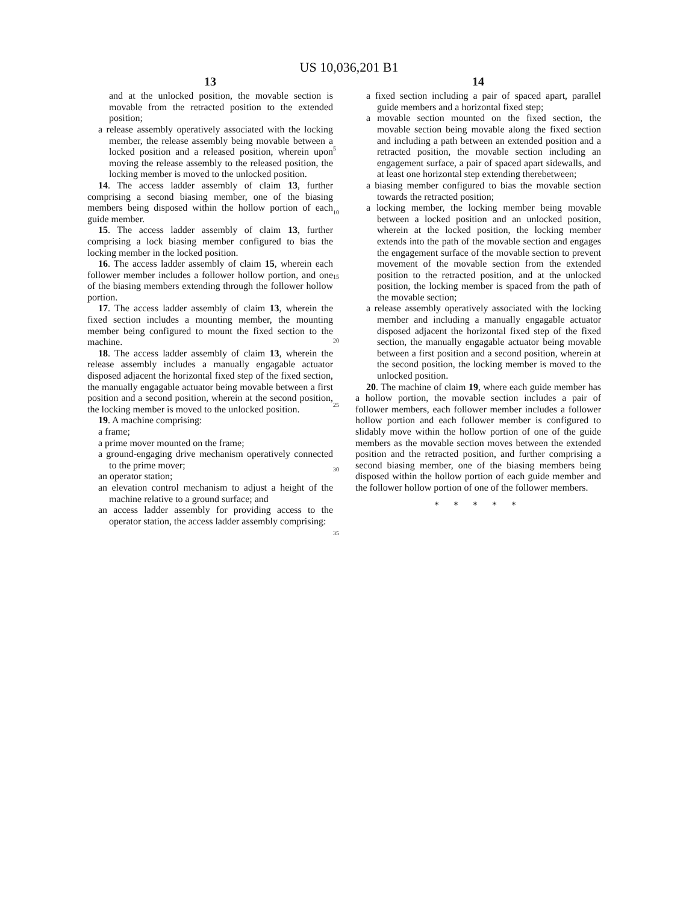US 10,036,201 B1
13
and at the unlocked position, the movable section is movable from the retracted position to the extended position;
a release assembly operatively associated with the locking member, the release assembly being movable between a locked position and a released position, wherein upon moving the release assembly to the released position, the locking member is moved to the unlocked position.
14. The access ladder assembly of claim 13, further comprising a second biasing member, one of the biasing members being disposed within the hollow portion of each guide member.
15. The access ladder assembly of claim 13, further comprising a lock biasing member configured to bias the locking member in the locked position.
16. The access ladder assembly of claim 15, wherein each follower member includes a follower hollow portion, and one of the biasing members extending through the follower hollow portion.
17. The access ladder assembly of claim 13, wherein the fixed section includes a mounting member, the mounting member being configured to mount the fixed section to the machine.
18. The access ladder assembly of claim 13, wherein the release assembly includes a manually engagable actuator disposed adjacent the horizontal fixed step of the fixed section, the manually engagable actuator being movable between a first position and a second position, wherein at the second position, the locking member is moved to the unlocked position.
19. A machine comprising:
a frame;
a prime mover mounted on the frame;
a ground-engaging drive mechanism operatively connected to the prime mover;
an operator station;
an elevation control mechanism to adjust a height of the machine relative to a ground surface; and
an access ladder assembly for providing access to the operator station, the access ladder assembly comprising:
5
10
15
20
25
30
35
14
a fixed section including a pair of spaced apart, parallel guide members and a horizontal fixed step;
a movable section mounted on the fixed section, the movable section being movable along the fixed section and including a path between an extended position and a retracted position, the movable section including an engagement surface, a pair of spaced apart sidewalls, and at least one horizontal step extending therebetween;
a biasing member configured to bias the movable section towards the retracted position;
a locking member, the locking member being movable between a locked position and an unlocked position, wherein at the locked position, the locking member extends into the path of the movable section and engages the engagement surface of the movable section to prevent movement of the movable section from the extended position to the retracted position, and at the unlocked position, the locking member is spaced from the path of the movable section;
a release assembly operatively associated with the locking member and including a manually engagable actuator disposed adjacent the horizontal fixed step of the fixed section, the manually engagable actuator being movable between a first position and a second position, wherein at the second position, the locking member is moved to the unlocked position.
20. The machine of claim 19, where each guide member has a hollow portion, the movable section includes a pair of follower members, each follower member includes a follower hollow portion and each follower member is configured to slidably move within the hollow portion of one of the guide members as the movable section moves between the extended position and the retracted position, and further comprising a second biasing member, one of the biasing members being disposed within the hollow portion of each guide member and the follower hollow portion of one of the follower members.
* * * * *